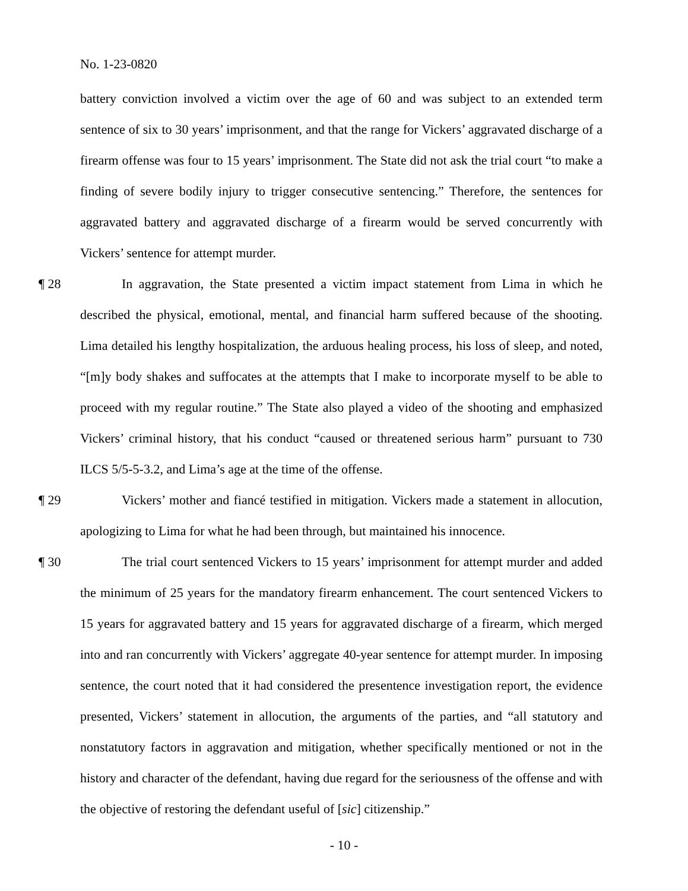No. 1-23-0820
battery conviction involved a victim over the age of 60 and was subject to an extended term sentence of six to 30 years’ imprisonment, and that the range for Vickers’ aggravated discharge of a firearm offense was four to 15 years’ imprisonment. The State did not ask the trial court “to make a finding of severe bodily injury to trigger consecutive sentencing.” Therefore, the sentences for aggravated battery and aggravated discharge of a firearm would be served concurrently with Vickers’ sentence for attempt murder.
¶ 28 In aggravation, the State presented a victim impact statement from Lima in which he described the physical, emotional, mental, and financial harm suffered because of the shooting. Lima detailed his lengthy hospitalization, the arduous healing process, his loss of sleep, and noted, “[m]y body shakes and suffocates at the attempts that I make to incorporate myself to be able to proceed with my regular routine.” The State also played a video of the shooting and emphasized Vickers’ criminal history, that his conduct “caused or threatened serious harm” pursuant to 730 ILCS 5/5-5-3.2, and Lima’s age at the time of the offense.
¶ 29 Vickers’ mother and fiancé testified in mitigation. Vickers made a statement in allocution, apologizing to Lima for what he had been through, but maintained his innocence.
¶ 30 The trial court sentenced Vickers to 15 years’ imprisonment for attempt murder and added the minimum of 25 years for the mandatory firearm enhancement. The court sentenced Vickers to 15 years for aggravated battery and 15 years for aggravated discharge of a firearm, which merged into and ran concurrently with Vickers’ aggregate 40-year sentence for attempt murder. In imposing sentence, the court noted that it had considered the presentence investigation report, the evidence presented, Vickers’ statement in allocution, the arguments of the parties, and “all statutory and nonstatutory factors in aggravation and mitigation, whether specifically mentioned or not in the history and character of the defendant, having due regard for the seriousness of the offense and with the objective of restoring the defendant useful of [sic] citizenship.”
- 10 -